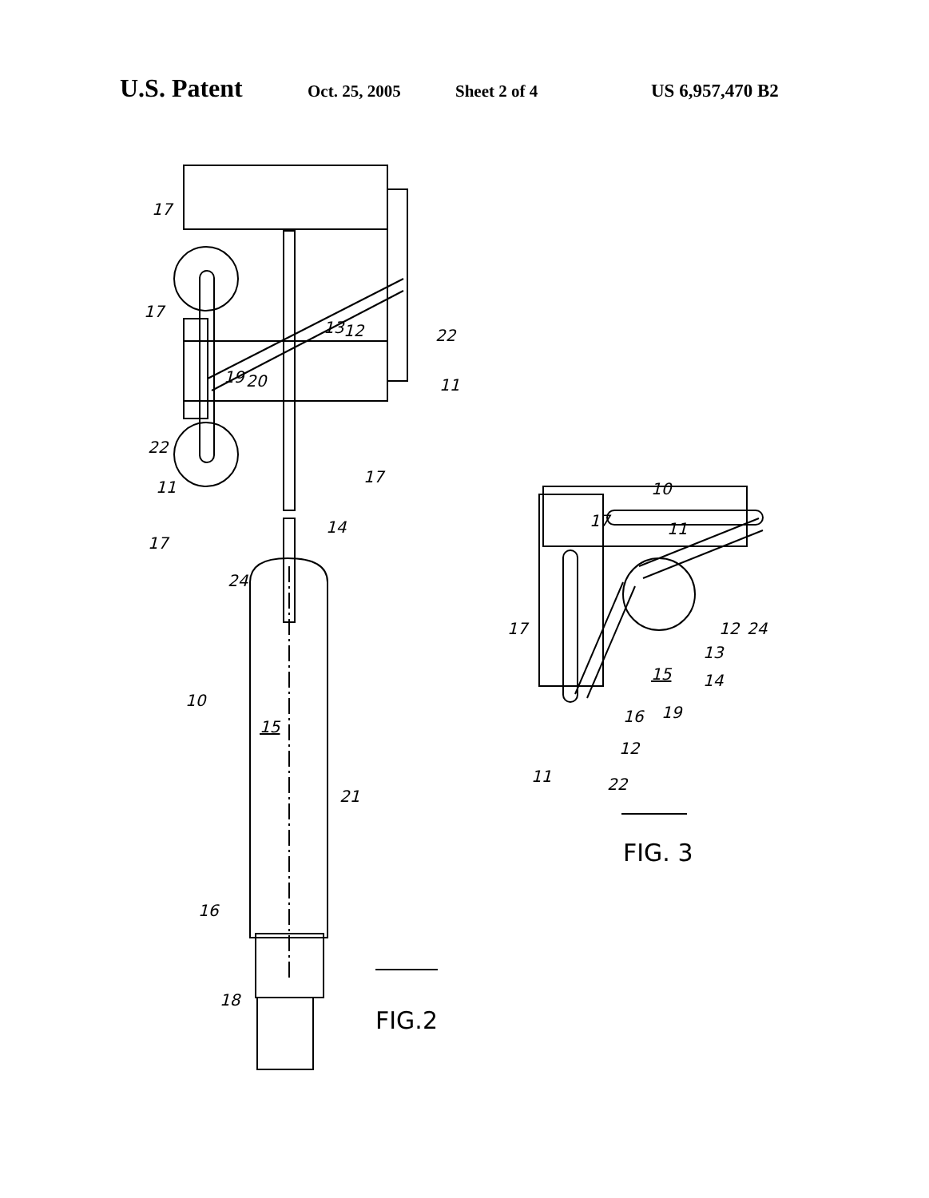U.S. Patent Oct. 25, 2005 Sheet 2 of 4 US 6,957,470 B2
17
17
13 12 22
19 20 11
22
17
11
14
17
24
10
15
21
16
18
FIG.2
10
17 11
17 12 24
13
14
15
16 19
12
11 22
FIG. 3